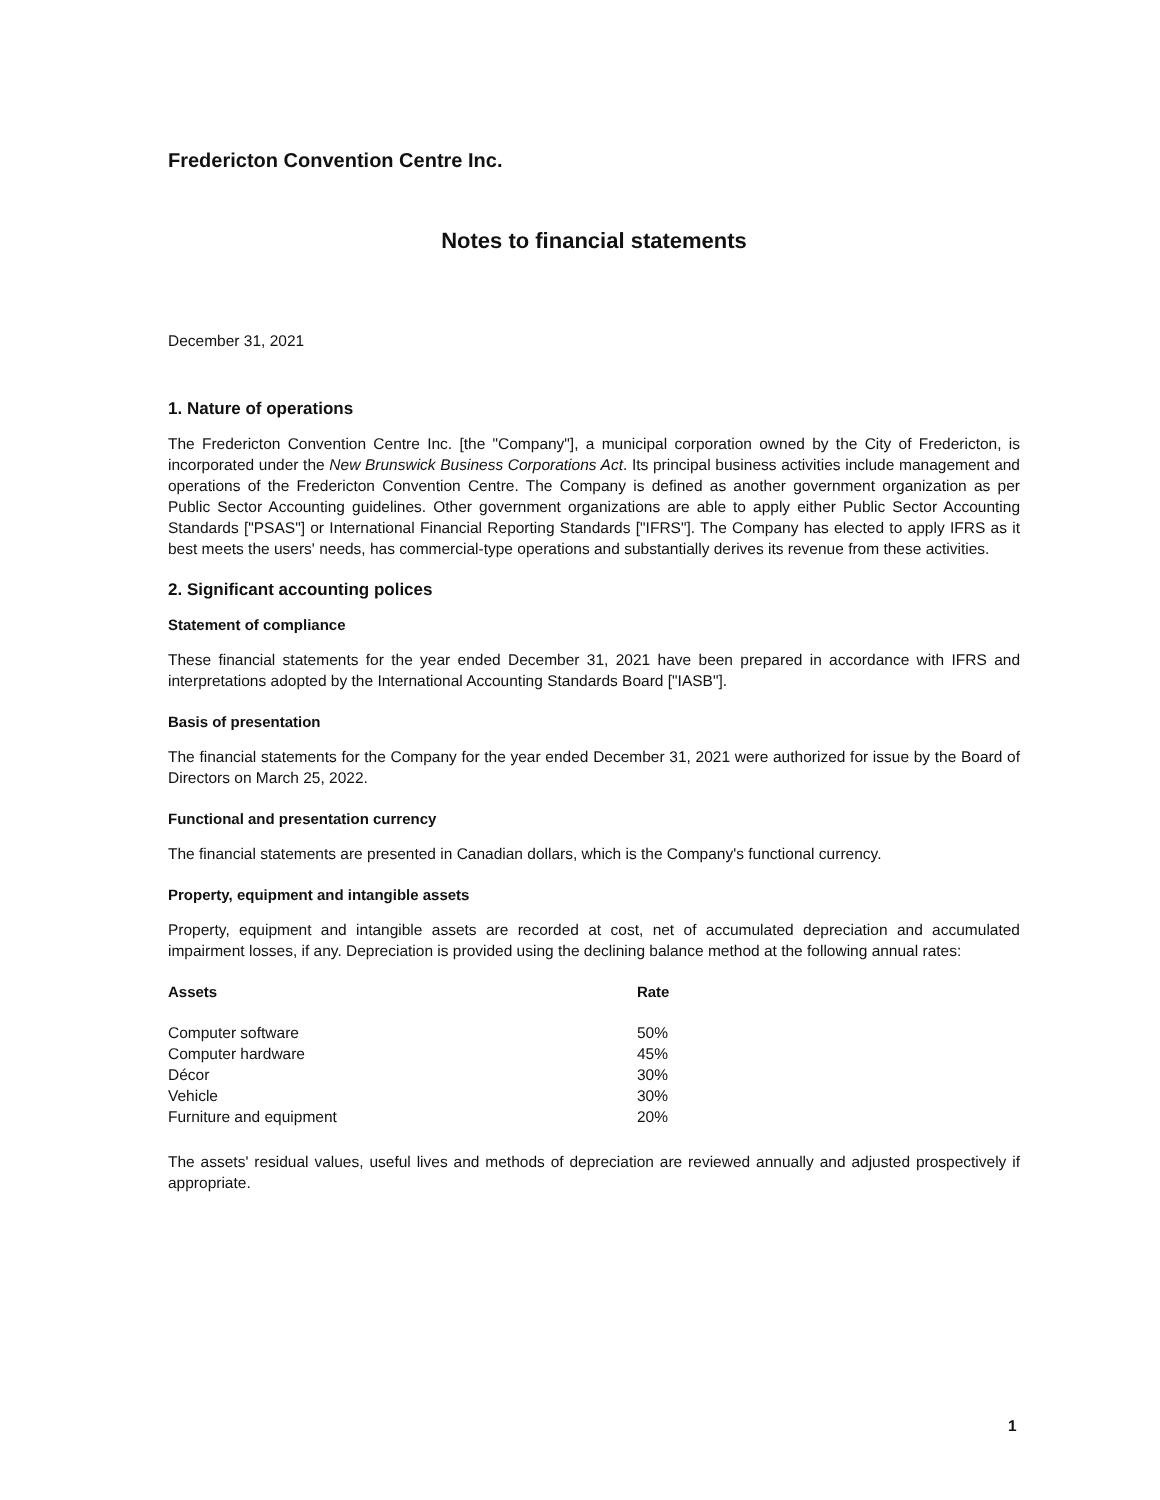Fredericton Convention Centre Inc.
Notes to financial statements
December 31, 2021
1. Nature of operations
The Fredericton Convention Centre Inc. [the "Company"], a municipal corporation owned by the City of Fredericton, is incorporated under the New Brunswick Business Corporations Act. Its principal business activities include management and operations of the Fredericton Convention Centre. The Company is defined as another government organization as per Public Sector Accounting guidelines. Other government organizations are able to apply either Public Sector Accounting Standards ["PSAS"] or International Financial Reporting Standards ["IFRS"]. The Company has elected to apply IFRS as it best meets the users' needs, has commercial-type operations and substantially derives its revenue from these activities.
2. Significant accounting polices
Statement of compliance
These financial statements for the year ended December 31, 2021 have been prepared in accordance with IFRS and interpretations adopted by the International Accounting Standards Board ["IASB"].
Basis of presentation
The financial statements for the Company for the year ended December 31, 2021 were authorized for issue by the Board of Directors on March 25, 2022.
Functional and presentation currency
The financial statements are presented in Canadian dollars, which is the Company's functional currency.
Property, equipment and intangible assets
Property, equipment and intangible assets are recorded at cost, net of accumulated depreciation and accumulated impairment losses, if any. Depreciation is provided using the declining balance method at the following annual rates:
| Assets | Rate |
| --- | --- |
| Computer software | 50% |
| Computer hardware | 45% |
| Décor | 30% |
| Vehicle | 30% |
| Furniture and equipment | 20% |
The assets' residual values, useful lives and methods of depreciation are reviewed annually and adjusted prospectively if appropriate.
1